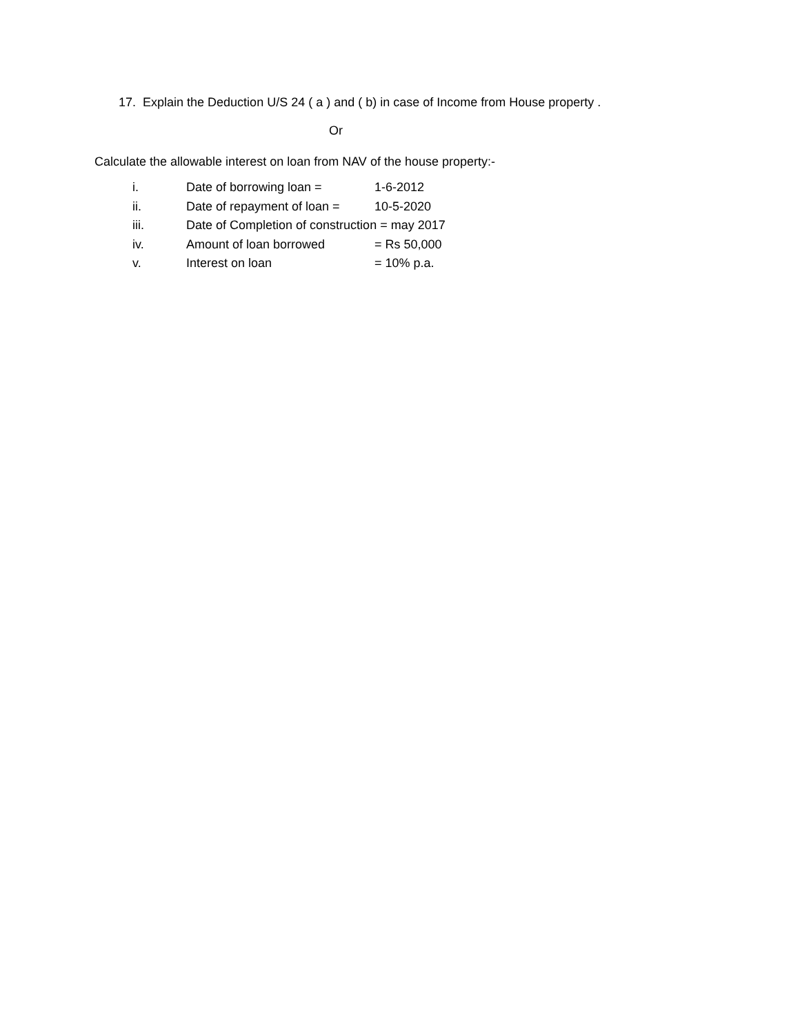17. Explain the Deduction U/S 24 ( a ) and ( b) in case of Income from House property .
Or
Calculate the allowable interest on loan from NAV of the house property:-
i. Date of borrowing loan = 1-6-2012
ii. Date of repayment of loan = 10-5-2020
iii. Date of Completion of construction = may 2017
iv. Amount of loan borrowed = Rs 50,000
v. Interest on loan = 10% p.a.